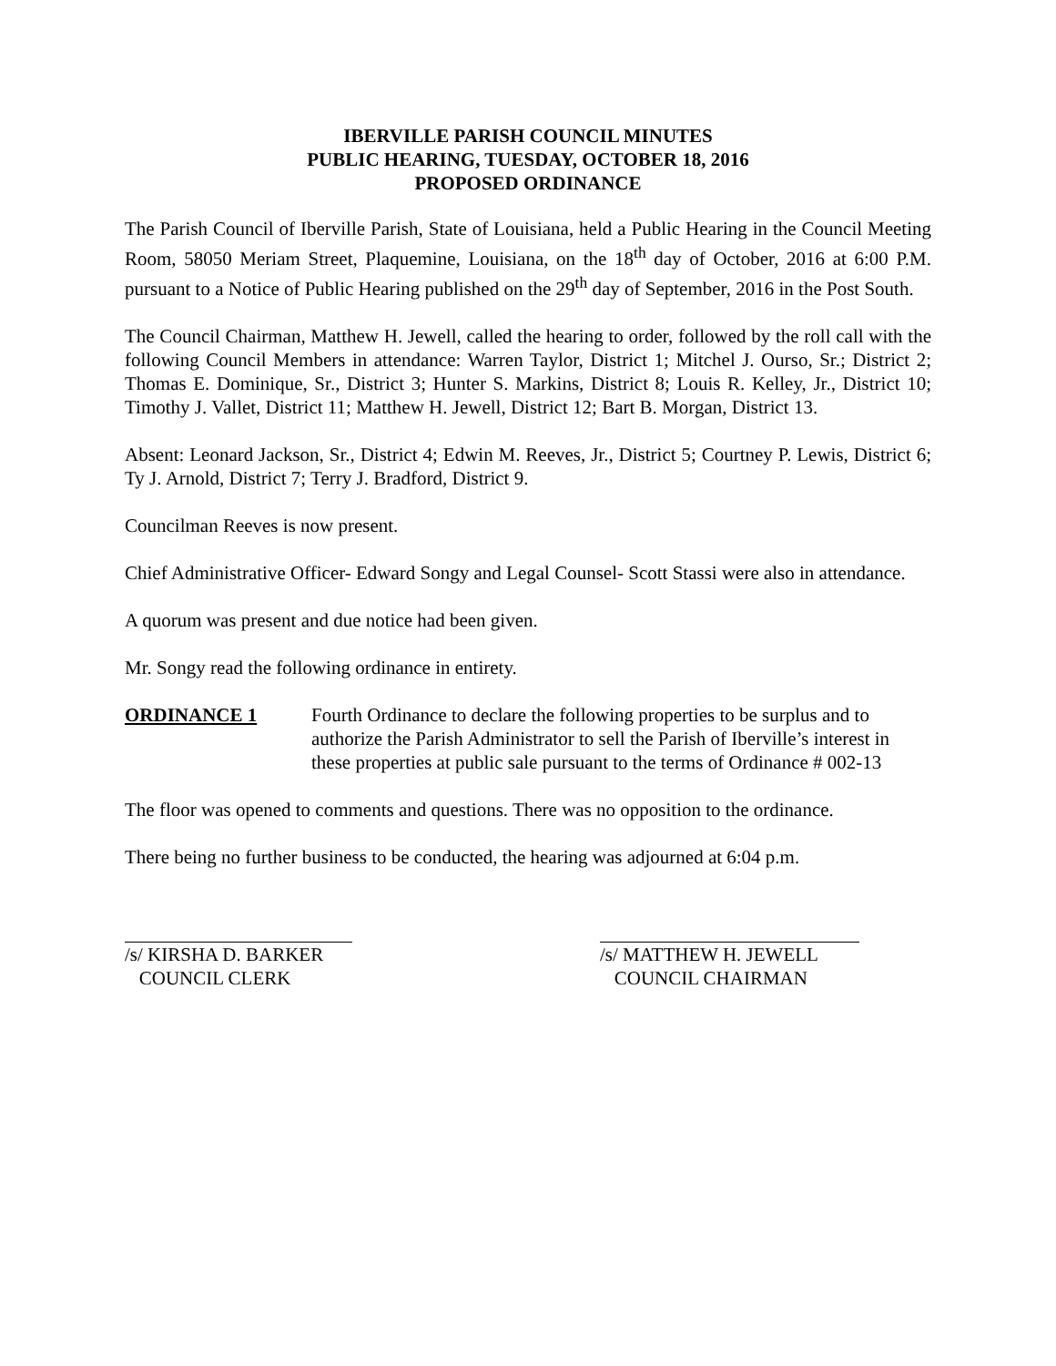IBERVILLE PARISH COUNCIL MINUTES
PUBLIC HEARING, TUESDAY, OCTOBER 18, 2016
PROPOSED ORDINANCE
The Parish Council of Iberville Parish, State of Louisiana, held a Public Hearing in the Council Meeting Room, 58050 Meriam Street, Plaquemine, Louisiana, on the 18<sup>th</sup> day of October, 2016 at 6:00 P.M. pursuant to a Notice of Public Hearing published on the 29<sup>th</sup> day of September, 2016 in the Post South.
The Council Chairman, Matthew H. Jewell, called the hearing to order, followed by the roll call with the following Council Members in attendance: Warren Taylor, District 1; Mitchel J. Ourso, Sr.; District 2; Thomas E. Dominique, Sr., District 3; Hunter S. Markins, District 8; Louis R. Kelley, Jr., District 10; Timothy J. Vallet, District 11; Matthew H. Jewell, District 12; Bart B. Morgan, District 13.
Absent: Leonard Jackson, Sr., District 4; Edwin M. Reeves, Jr., District 5; Courtney P. Lewis, District 6; Ty J. Arnold, District 7; Terry J. Bradford, District 9.
Councilman Reeves is now present.
Chief Administrative Officer- Edward Songy and Legal Counsel- Scott Stassi were also in attendance.
A quorum was present and due notice had been given.
Mr. Songy read the following ordinance in entirety.
ORDINANCE 1 Fourth Ordinance to declare the following properties to be surplus and to authorize the Parish Administrator to sell the Parish of Iberville’s interest in these properties at public sale pursuant to the terms of Ordinance # 002-13
The floor was opened to comments and questions. There was no opposition to the ordinance.
There being no further business to be conducted, the hearing was adjourned at 6:04 p.m.
/s/ KIRSHA D. BARKER
COUNCIL CLERK
/s/ MATTHEW H. JEWELL
COUNCIL CHAIRMAN